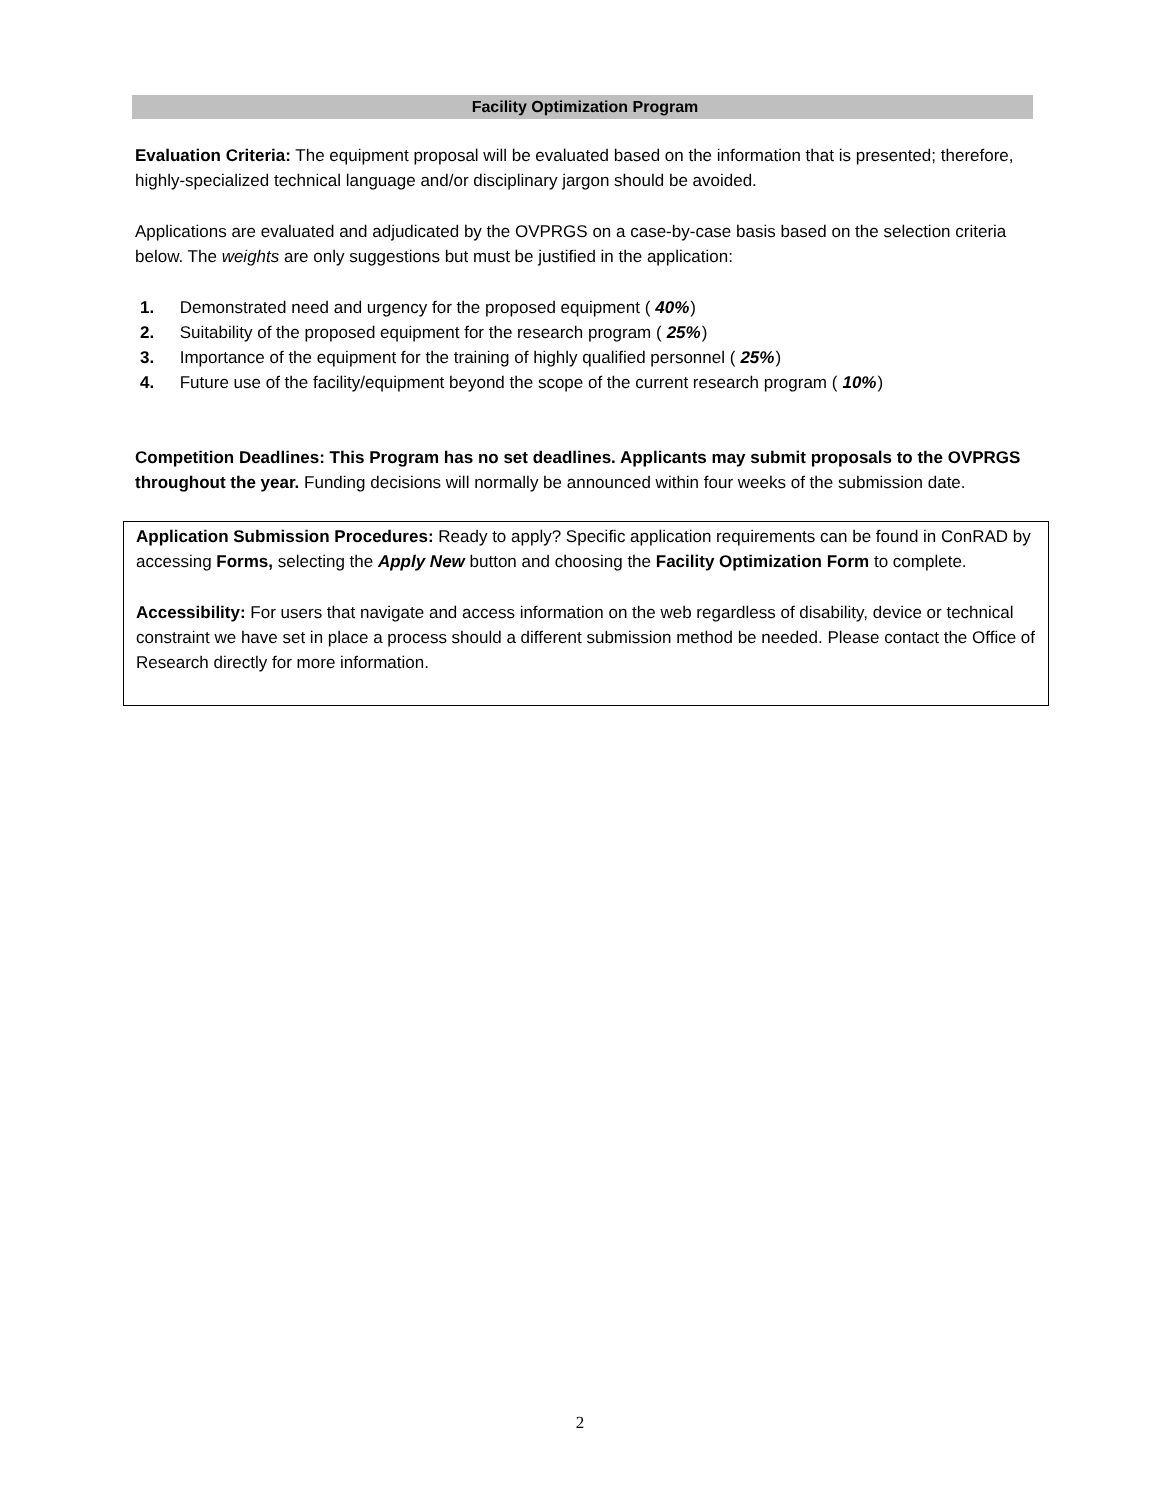Facility Optimization Program
Evaluation Criteria: The equipment proposal will be evaluated based on the information that is presented; therefore, highly-specialized technical language and/or disciplinary jargon should be avoided.
Applications are evaluated and adjudicated by the OVPRGS on a case-by-case basis based on the selection criteria below. The weights are only suggestions but must be justified in the application:
1. Demonstrated need and urgency for the proposed equipment (40%)
2. Suitability of the proposed equipment for the research program (25%)
3. Importance of the equipment for the training of highly qualified personnel (25%)
4. Future use of the facility/equipment beyond the scope of the current research program (10%)
Competition Deadlines: This Program has no set deadlines. Applicants may submit proposals to the OVPRGS throughout the year. Funding decisions will normally be announced within four weeks of the submission date.
Application Submission Procedures: Ready to apply? Specific application requirements can be found in ConRAD by accessing Forms, selecting the Apply New button and choosing the Facility Optimization Form to complete.
Accessibility: For users that navigate and access information on the web regardless of disability, device or technical constraint we have set in place a process should a different submission method be needed. Please contact the Office of Research directly for more information.
2